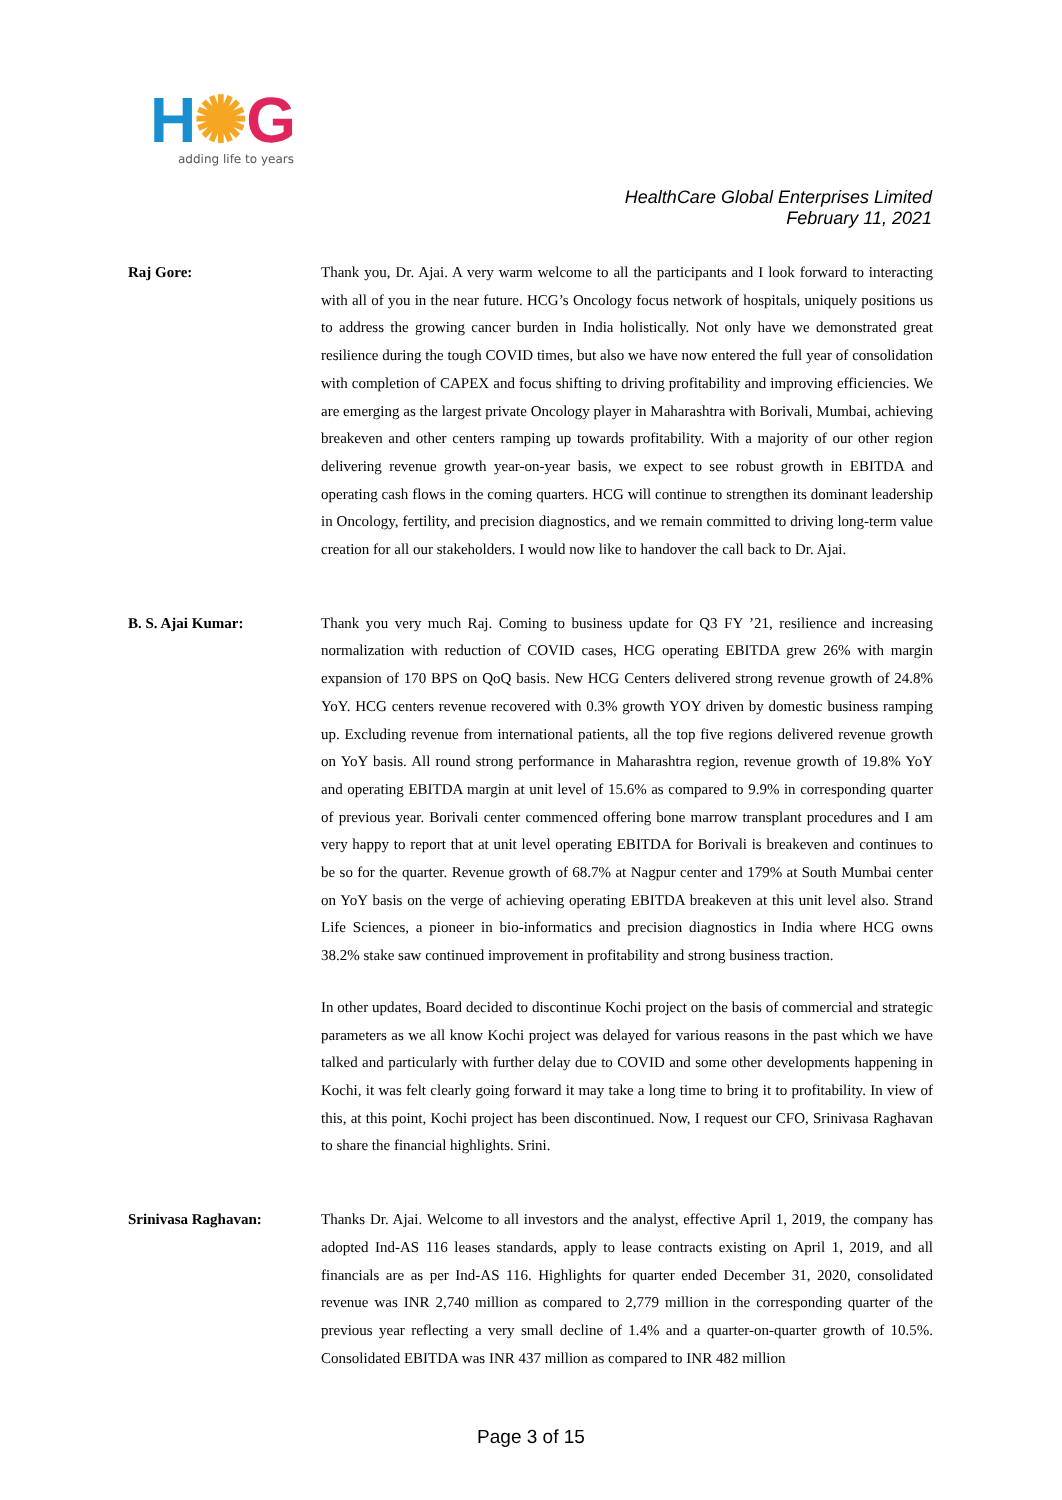H✺G
adding life to years
HealthCare Global Enterprises Limited
February 11, 2021
Raj Gore: Thank you, Dr. Ajai. A very warm welcome to all the participants and I look forward to interacting with all of you in the near future. HCG’s Oncology focus network of hospitals, uniquely positions us to address the growing cancer burden in India holistically. Not only have we demonstrated great resilience during the tough COVID times, but also we have now entered the full year of consolidation with completion of CAPEX and focus shifting to driving profitability and improving efficiencies. We are emerging as the largest private Oncology player in Maharashtra with Borivali, Mumbai, achieving breakeven and other centers ramping up towards profitability. With a majority of our other region delivering revenue growth year-on-year basis, we expect to see robust growth in EBITDA and operating cash flows in the coming quarters. HCG will continue to strengthen its dominant leadership in Oncology, fertility, and precision diagnostics, and we remain committed to driving long-term value creation for all our stakeholders. I would now like to handover the call back to Dr. Ajai.
B. S. Ajai Kumar: Thank you very much Raj. Coming to business update for Q3 FY ’21, resilience and increasing normalization with reduction of COVID cases, HCG operating EBITDA grew 26% with margin expansion of 170 BPS on QoQ basis. New HCG Centers delivered strong revenue growth of 24.8% YoY. HCG centers revenue recovered with 0.3% growth YOY driven by domestic business ramping up. Excluding revenue from international patients, all the top five regions delivered revenue growth on YoY basis. All round strong performance in Maharashtra region, revenue growth of 19.8% YoY and operating EBITDA margin at unit level of 15.6% as compared to 9.9% in corresponding quarter of previous year. Borivali center commenced offering bone marrow transplant procedures and I am very happy to report that at unit level operating EBITDA for Borivali is breakeven and continues to be so for the quarter. Revenue growth of 68.7% at Nagpur center and 179% at South Mumbai center on YoY basis on the verge of achieving operating EBITDA breakeven at this unit level also. Strand Life Sciences, a pioneer in bio-informatics and precision diagnostics in India where HCG owns 38.2% stake saw continued improvement in profitability and strong business traction.
In other updates, Board decided to discontinue Kochi project on the basis of commercial and strategic parameters as we all know Kochi project was delayed for various reasons in the past which we have talked and particularly with further delay due to COVID and some other developments happening in Kochi, it was felt clearly going forward it may take a long time to bring it to profitability. In view of this, at this point, Kochi project has been discontinued. Now, I request our CFO, Srinivasa Raghavan to share the financial highlights. Srini.
Srinivasa Raghavan: Thanks Dr. Ajai. Welcome to all investors and the analyst, effective April 1, 2019, the company has adopted Ind-AS 116 leases standards, apply to lease contracts existing on April 1, 2019, and all financials are as per Ind-AS 116. Highlights for quarter ended December 31, 2020, consolidated revenue was INR 2,740 million as compared to 2,779 million in the corresponding quarter of the previous year reflecting a very small decline of 1.4% and a quarter-on-quarter growth of 10.5%. Consolidated EBITDA was INR 437 million as compared to INR 482 million
Page 3 of 15